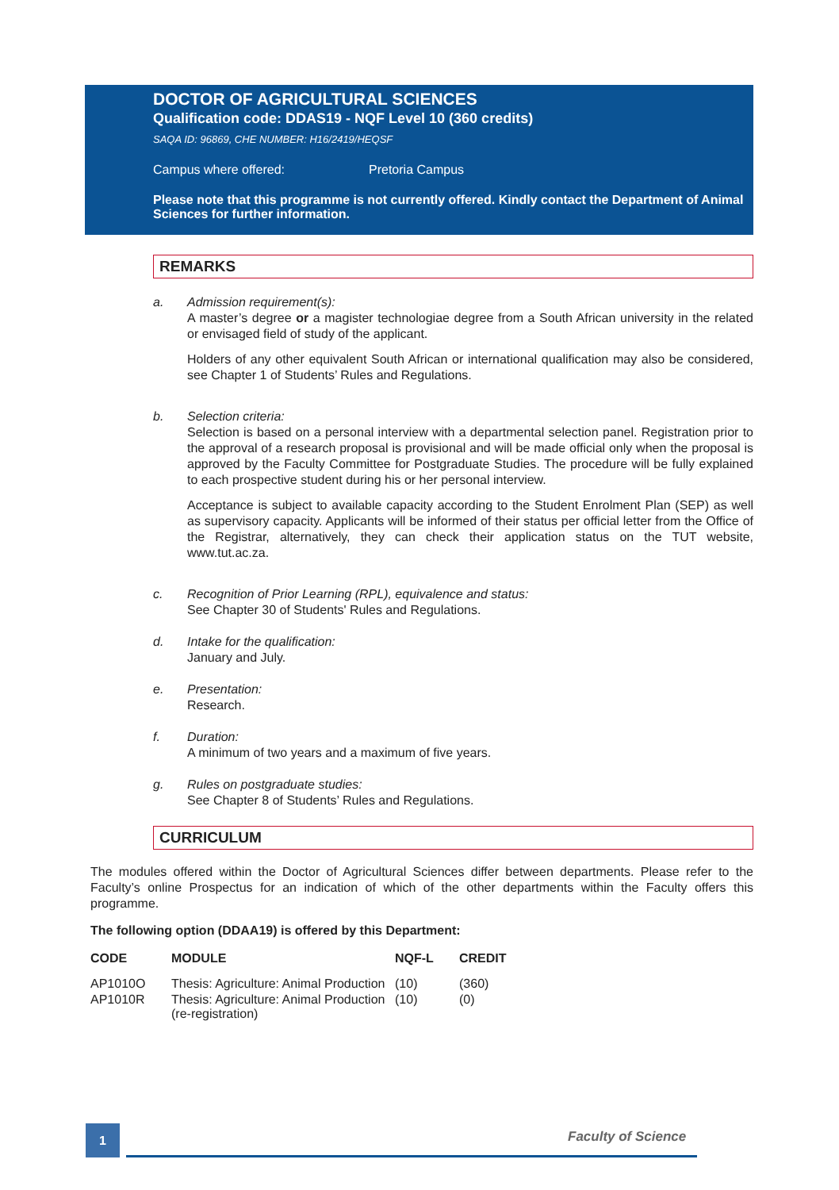DOCTOR OF AGRICULTURAL SCIENCES
Qualification code: DDAS19 - NQF Level 10 (360 credits)
SAQA ID: 96869, CHE NUMBER: H16/2419/HEQSF
Campus where offered: Pretoria Campus
Please note that this programme is not currently offered. Kindly contact the Department of Animal Sciences for further information.
REMARKS
a. Admission requirement(s):
A master’s degree or a magister technologiae degree from a South African university in the related or envisaged field of study of the applicant.
Holders of any other equivalent South African or international qualification may also be considered, see Chapter 1 of Students’ Rules and Regulations.
b. Selection criteria:
Selection is based on a personal interview with a departmental selection panel. Registration prior to the approval of a research proposal is provisional and will be made official only when the proposal is approved by the Faculty Committee for Postgraduate Studies. The procedure will be fully explained to each prospective student during his or her personal interview.
Acceptance is subject to available capacity according to the Student Enrolment Plan (SEP) as well as supervisory capacity. Applicants will be informed of their status per official letter from the Office of the Registrar, alternatively, they can check their application status on the TUT website, www.tut.ac.za.
c. Recognition of Prior Learning (RPL), equivalence and status:
See Chapter 30 of Students' Rules and Regulations.
d. Intake for the qualification:
January and July.
e. Presentation:
Research.
f. Duration:
A minimum of two years and a maximum of five years.
g. Rules on postgraduate studies:
See Chapter 8 of Students’ Rules and Regulations.
CURRICULUM
The modules offered within the Doctor of Agricultural Sciences differ between departments. Please refer to the Faculty’s online Prospectus for an indication of which of the other departments within the Faculty offers this programme.
The following option (DDAA19) is offered by this Department:
| CODE | MODULE | NQF-L | CREDIT |
| --- | --- | --- | --- |
| AP1010O | Thesis: Agriculture: Animal Production | (10) | (360) |
| AP1010R | Thesis: Agriculture: Animal Production (re-registration) | (10) | (0) |
1 Faculty of Science